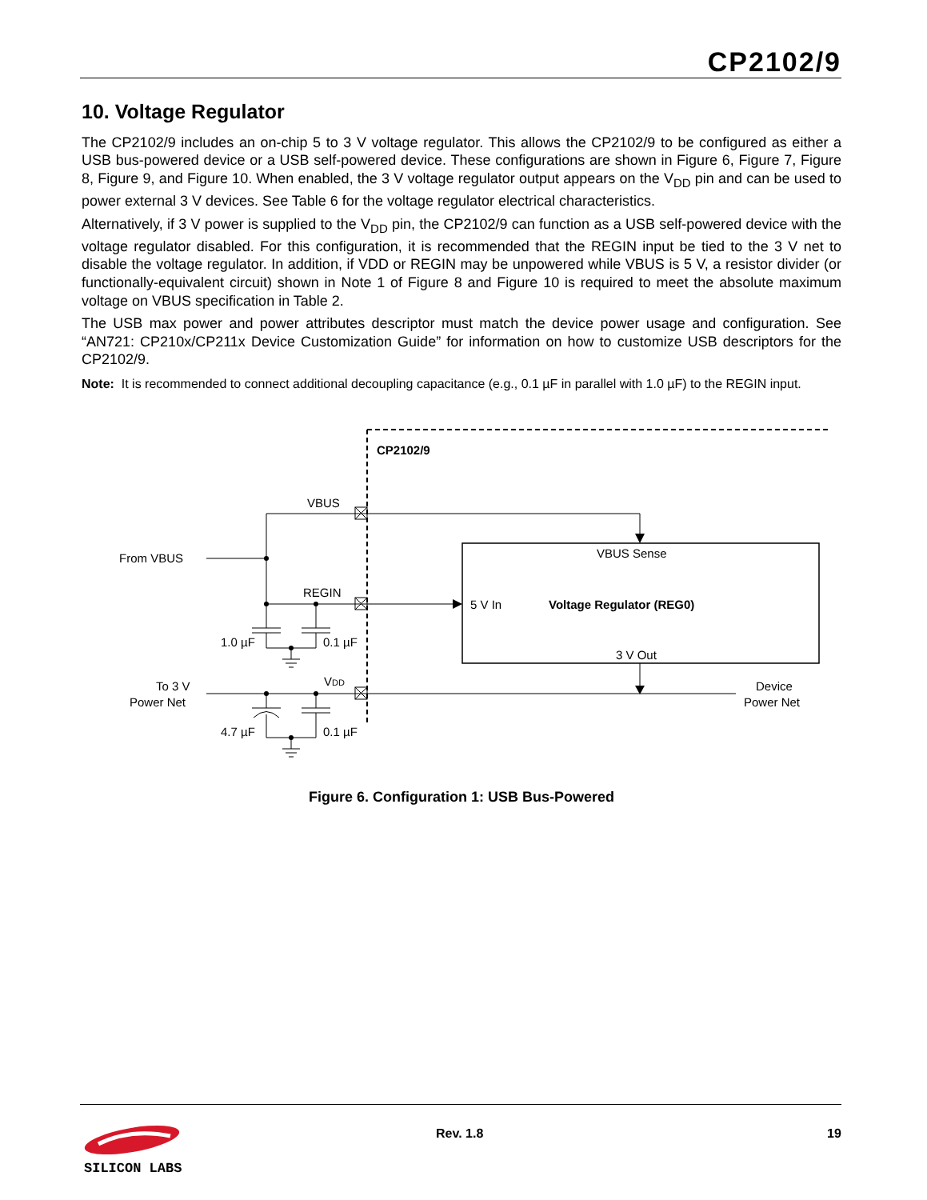CP2102/9
10. Voltage Regulator
The CP2102/9 includes an on-chip 5 to 3 V voltage regulator. This allows the CP2102/9 to be configured as either a USB bus-powered device or a USB self-powered device. These configurations are shown in Figure 6, Figure 7, Figure 8, Figure 9, and Figure 10. When enabled, the 3 V voltage regulator output appears on the V<sub>DD</sub> pin and can be used to power external 3 V devices. See Table 6 for the voltage regulator electrical characteristics.
Alternatively, if 3 V power is supplied to the V<sub>DD</sub> pin, the CP2102/9 can function as a USB self-powered device with the voltage regulator disabled. For this configuration, it is recommended that the REGIN input be tied to the 3 V net to disable the voltage regulator. In addition, if VDD or REGIN may be unpowered while VBUS is 5 V, a resistor divider (or functionally-equivalent circuit) shown in Note 1 of Figure 8 and Figure 10 is required to meet the absolute maximum voltage on VBUS specification in Table 2.
The USB max power and power attributes descriptor must match the device power usage and configuration. See “AN721: CP210x/CP211x Device Customization Guide” for information on how to customize USB descriptors for the CP2102/9.
Note: It is recommended to connect additional decoupling capacitance (e.g., 0.1 µF in parallel with 1.0 µF) to the REGIN input.
CP2102/9
VBUS
From VBUS
REGIN
1.0 µF
0.1 µF
VBUS Sense
5 V In
Voltage Regulator (REG0)
3 V Out
VDD
To 3 V
Power Net
4.7 µF
0.1 µF
Device
Power Net
Figure 6. Configuration 1: USB Bus-Powered
Rev. 1.8 19
SILICON LABS